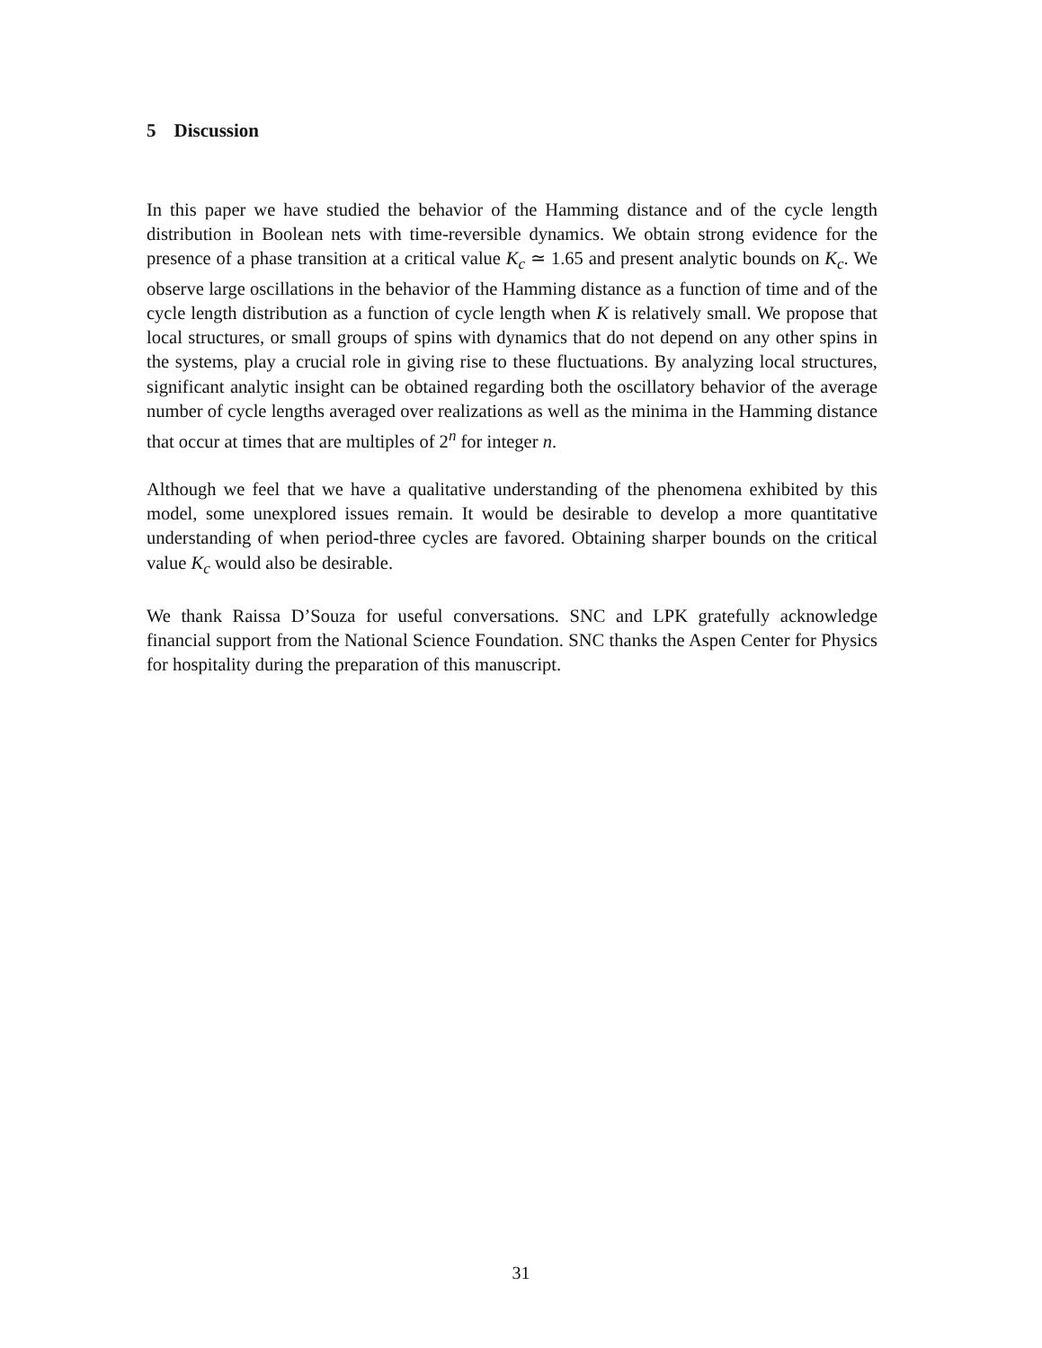5 Discussion
In this paper we have studied the behavior of the Hamming distance and of the cycle length distribution in Boolean nets with time-reversible dynamics. We obtain strong evidence for the presence of a phase transition at a critical value K<sub>c</sub> ≃ 1.65 and present analytic bounds on K<sub>c</sub>. We observe large oscillations in the behavior of the Hamming distance as a function of time and of the cycle length distribution as a function of cycle length when K is relatively small. We propose that local structures, or small groups of spins with dynamics that do not depend on any other spins in the systems, play a crucial role in giving rise to these fluctuations. By analyzing local structures, significant analytic insight can be obtained regarding both the oscillatory behavior of the average number of cycle lengths averaged over realizations as well as the minima in the Hamming distance that occur at times that are multiples of 2<sup>n</sup> for integer n.
Although we feel that we have a qualitative understanding of the phenomena exhibited by this model, some unexplored issues remain. It would be desirable to develop a more quantitative understanding of when period-three cycles are favored. Obtaining sharper bounds on the critical value K<sub>c</sub> would also be desirable.
We thank Raissa D’Souza for useful conversations. SNC and LPK gratefully acknowledge financial support from the National Science Foundation. SNC thanks the Aspen Center for Physics for hospitality during the preparation of this manuscript.
31